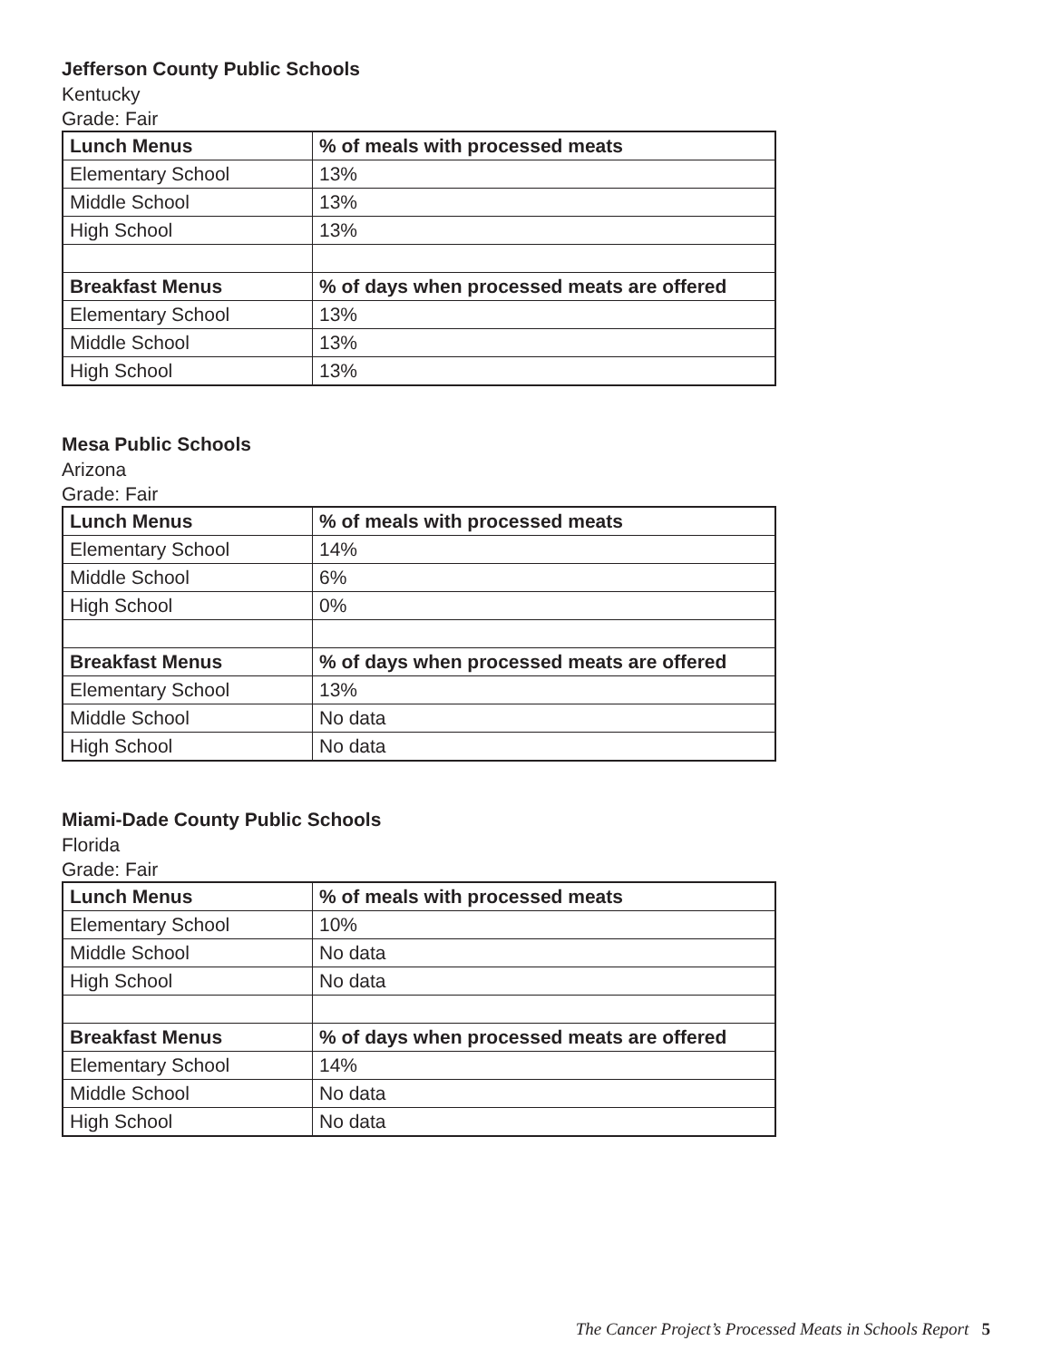Jefferson County Public Schools
Kentucky
Grade: Fair
| Lunch Menus | % of meals with processed meats |
| --- | --- |
| Elementary School | 13% |
| Middle School | 13% |
| High School | 13% |
| Breakfast Menus | % of days when processed meats are offered |
| Elementary School | 13% |
| Middle School | 13% |
| High School | 13% |
Mesa Public Schools
Arizona
Grade: Fair
| Lunch Menus | % of meals with processed meats |
| --- | --- |
| Elementary School | 14% |
| Middle School | 6% |
| High School | 0% |
| Breakfast Menus | % of days when processed meats are offered |
| Elementary School | 13% |
| Middle School | No data |
| High School | No data |
Miami-Dade County Public Schools
Florida
Grade: Fair
| Lunch Menus | % of meals with processed meats |
| --- | --- |
| Elementary School | 10% |
| Middle School | No data |
| High School | No data |
| Breakfast Menus | % of days when processed meats are offered |
| Elementary School | 14% |
| Middle School | No data |
| High School | No data |
The Cancer Project’s Processed Meats in Schools Report 5